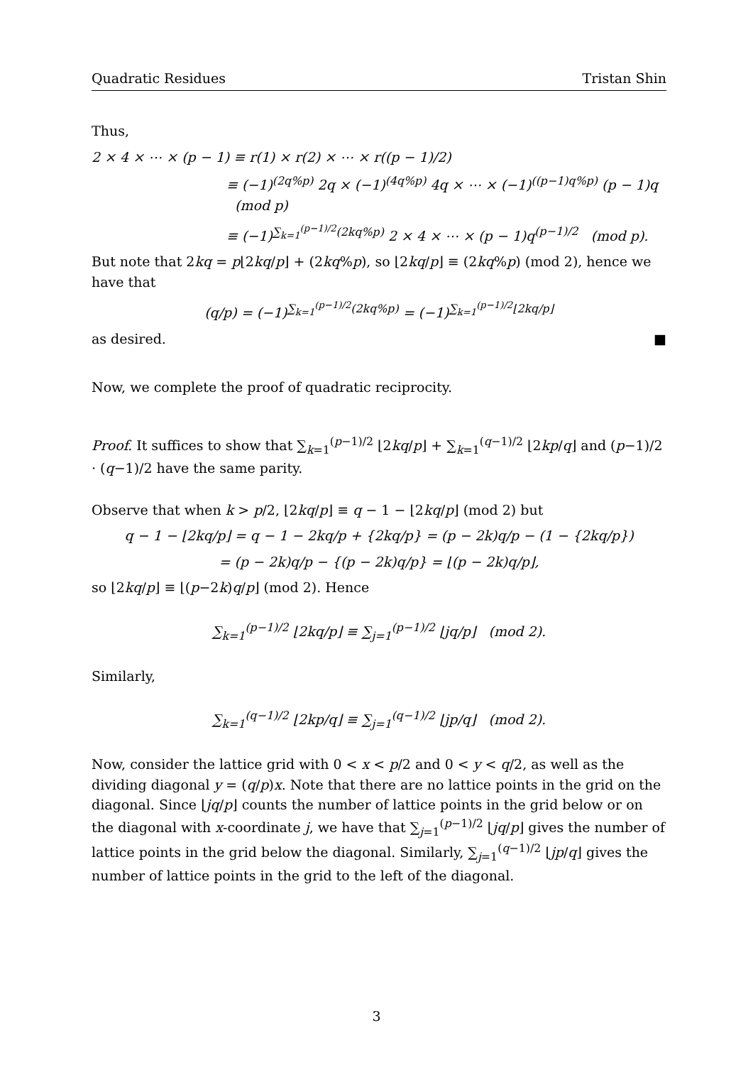Quadratic Residues Tristan Shin
Thus,
2 × 4 × ⋯ × (p − 1) ≡ r(1) × r(2) × ⋯ × r((p − 1)/2)
≡ (−1)<sup>(2q%p)</sup> 2q × (−1)<sup>(4q%p)</sup> 4q × ⋯ × (−1)<sup>((p−1)q%p)</sup> (p − 1)q (mod p)
≡ (−1)<sup>∑<sub>k=1</sub><sup>(p−1)/2</sup>(2kq%p)</sup> 2 × 4 × ⋯ × (p − 1)q<sup>(p−1)/2</sup> (mod p).
But note that 2kq = p⌊2kq/p⌋ + (2kq%p), so ⌊2kq/p⌋ ≡ (2kq%p) (mod 2), hence we have that
(q/p) = (−1)<sup>∑<sub>k=1</sub><sup>(p−1)/2</sup>(2kq%p)</sup> = (−1)<sup>∑<sub>k=1</sub><sup>(p−1)/2</sup>⌊2kq/p⌋</sup>
as desired. ■
Now, we complete the proof of quadratic reciprocity.
Proof. It suffices to show that ∑<sub>k=1</sub><sup>(p−1)/2</sup> ⌊2kq/p⌋ + ∑<sub>k=1</sub><sup>(q−1)/2</sup> ⌊2kp/q⌋ and (p−1)/2 · (q−1)/2 have the same parity.
Observe that when k > p/2, ⌊2kq/p⌋ ≡ q − 1 − ⌊2kq/p⌋ (mod 2) but
q − 1 − ⌊2kq/p⌋ = q − 1 − 2kq/p + {2kq/p} = (p − 2k)q/p − (1 − {2kq/p})
= (p − 2k)q/p − {(p − 2k)q/p} = ⌊(p − 2k)q/p⌋,
so ⌊2kq/p⌋ ≡ ⌊(p−2k)q/p⌋ (mod 2). Hence
∑<sub>k=1</sub><sup>(p−1)/2</sup> ⌊2kq/p⌋ ≡ ∑<sub>j=1</sub><sup>(p−1)/2</sup> ⌊jq/p⌋ (mod 2).
Similarly,
∑<sub>k=1</sub><sup>(q−1)/2</sup> ⌊2kp/q⌋ ≡ ∑<sub>j=1</sub><sup>(q−1)/2</sup> ⌊jp/q⌋ (mod 2).
Now, consider the lattice grid with 0 < x < p/2 and 0 < y < q/2, as well as the dividing diagonal y = (q/p)x. Note that there are no lattice points in the grid on the diagonal. Since ⌊jq/p⌋ counts the number of lattice points in the grid below or on the diagonal with x-coordinate j, we have that ∑<sub>j=1</sub><sup>(p−1)/2</sup> ⌊jq/p⌋ gives the number of lattice points in the grid below the diagonal. Similarly, ∑<sub>j=1</sub><sup>(q−1)/2</sup> ⌊jp/q⌋ gives the number of lattice points in the grid to the left of the diagonal.
3